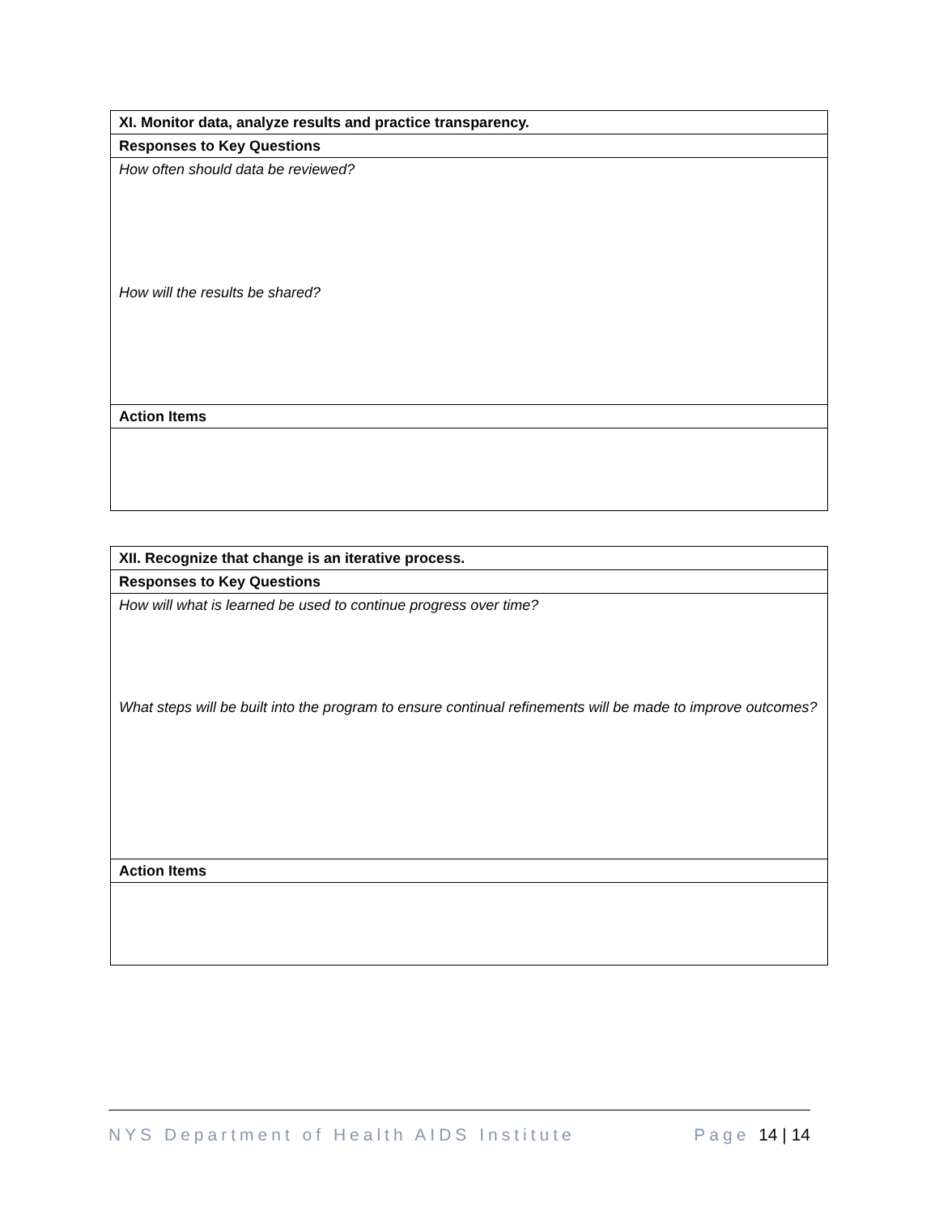| XI. Monitor data, analyze results and practice transparency. |
| Responses to Key Questions |
| How often should data be reviewed? How will the results be shared? |
| Action Items |
| XII. Recognize that change is an iterative process. |
| Responses to Key Questions |
| How will what is learned be used to continue progress over time? What steps will be built into the program to ensure continual refinements will be made to improve outcomes? |
| Action Items |
NYS Department of Health AIDS Institute Page 14 | 14